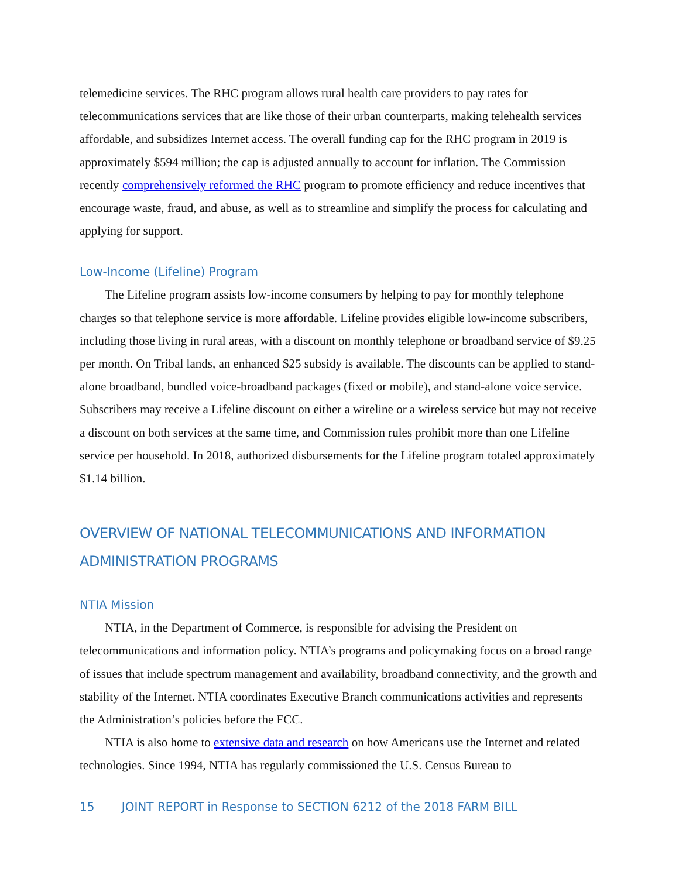telemedicine services. The RHC program allows rural health care providers to pay rates for telecommunications services that are like those of their urban counterparts, making telehealth services affordable, and subsidizes Internet access. The overall funding cap for the RHC program in 2019 is approximately $594 million; the cap is adjusted annually to account for inflation. The Commission recently comprehensively reformed the RHC program to promote efficiency and reduce incentives that encourage waste, fraud, and abuse, as well as to streamline and simplify the process for calculating and applying for support.
Low-Income (Lifeline) Program
The Lifeline program assists low-income consumers by helping to pay for monthly telephone charges so that telephone service is more affordable. Lifeline provides eligible low-income subscribers, including those living in rural areas, with a discount on monthly telephone or broadband service of $9.25 per month. On Tribal lands, an enhanced $25 subsidy is available. The discounts can be applied to stand-alone broadband, bundled voice-broadband packages (fixed or mobile), and stand-alone voice service. Subscribers may receive a Lifeline discount on either a wireline or a wireless service but may not receive a discount on both services at the same time, and Commission rules prohibit more than one Lifeline service per household. In 2018, authorized disbursements for the Lifeline program totaled approximately $1.14 billion.
OVERVIEW OF NATIONAL TELECOMMUNICATIONS AND INFORMATION ADMINISTRATION PROGRAMS
NTIA Mission
NTIA, in the Department of Commerce, is responsible for advising the President on telecommunications and information policy. NTIA’s programs and policymaking focus on a broad range of issues that include spectrum management and availability, broadband connectivity, and the growth and stability of the Internet. NTIA coordinates Executive Branch communications activities and represents the Administration’s policies before the FCC.
NTIA is also home to extensive data and research on how Americans use the Internet and related technologies. Since 1994, NTIA has regularly commissioned the U.S. Census Bureau to
15 JOINT REPORT in Response to SECTION 6212 of the 2018 FARM BILL